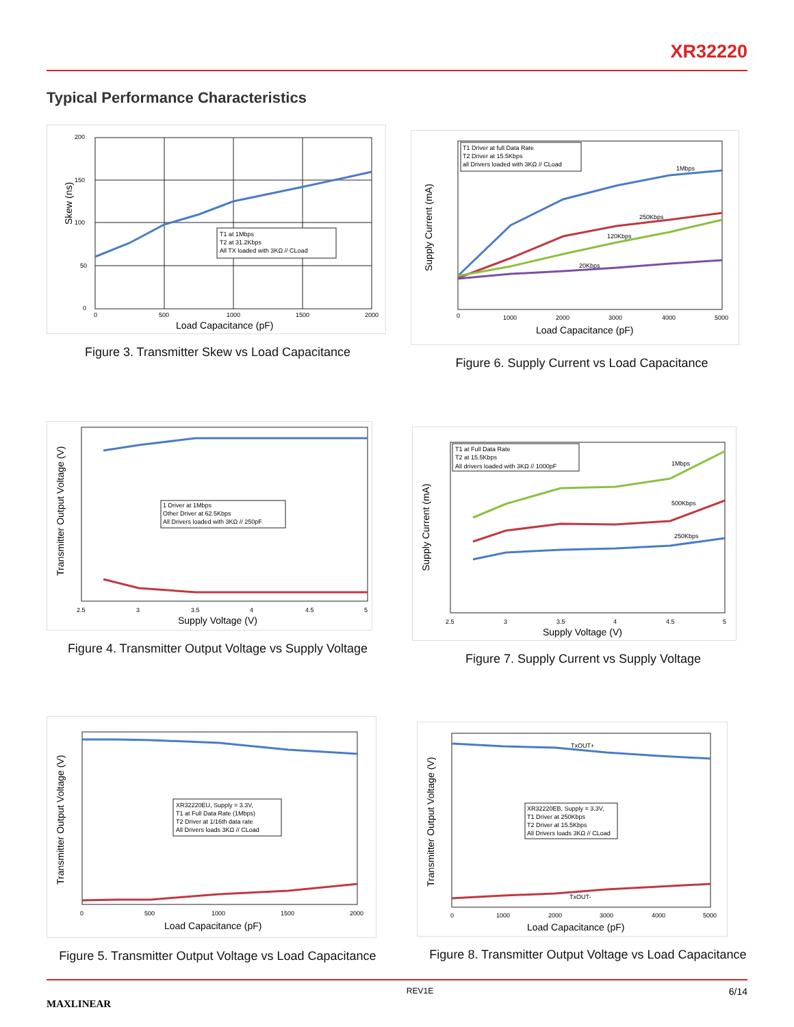XR32220
Typical Performance Characteristics
T1 at 1Mbps
T2 at 31.2Kbps
All TX loaded with 3KΩ // CLoad
200
150
100
50
0
0
500
1000
1500
2000
Load Capacitance (pF)
Skew (ns)
Figure 3. Transmitter Skew vs Load Capacitance
T1 Driver at full Data Rate
T2 Driver at 15.5Kbps
all Drivers loaded with 3KΩ // CLoad
1Mbps
250Kbps
120Kbps
20Kbps
0
1000
2000
3000
4000
5000
Load Capacitance (pF)
Supply Current (mA)
Figure 6. Supply Current vs Load Capacitance
1 Driver at 1Mbps
Other Driver at 62.5Kbps
All Drivers loaded with 3KΩ // 250pF
2.5
3
3.5
4
4.5
5
Supply Voltage (V)
Transmitter Output Voltage (V)
Figure 4. Transmitter Output Voltage vs Supply Voltage
T1 at Full Data Rate
T2 at 15.5Kbps
All drivers loaded with 3KΩ // 1000pF
1Mbps
500Kbps
250Kbps
2.5
3
3.5
4
4.5
5
Supply Voltage (V)
Supply Current (mA)
Figure 7. Supply Current vs Supply Voltage
XR32220EU, Supply = 3.3V,
T1 at Full Data Rate (1Mbps)
T2 Driver at 1/16th data rate
All Drivers loads 3KΩ // CLoad
0
500
1000
1500
2000
Load Capacitance (pF)
Transmitter Output Voltage (V)
Figure 5. Transmitter Output Voltage vs Load Capacitance
XR32220EB, Supply = 3.3V,
T1 Driver at 250Kbps
T2 Driver at 15.5Kbps
All Drivers loads 3KΩ // CLoad
TxOUT+
TxOUT-
0
1000
2000
3000
4000
5000
Load Capacitance (pF)
Transmitter Output Voltage (V)
Figure 8. Transmitter Output Voltage vs Load Capacitance
MAXLINEAR REV1E 6/14